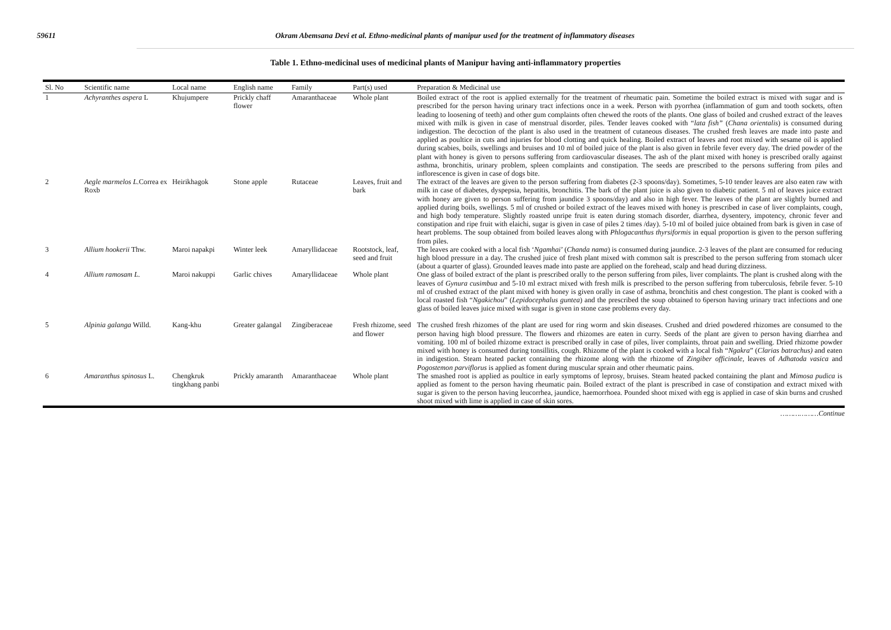59611 Okram Abemsana Devi et al. Ethno-medicinal plants of manipur used for the treatment of inflammatory diseases
Table 1. Ethno-medicinal uses of medicinal plants of Manipur having anti-inflammatory properties
| Sl. No | Scientific name | Local name | English name | Family | Part(s) used | Preparation & Medicinal use |
| --- | --- | --- | --- | --- | --- | --- |
| 1 | Achyranthes aspera L | Khujumpere | Prickly chaff flower | Amaranthaceae | Whole plant | Boiled extract of the root is applied externally for the treatment of rheumatic pain. Sometime the boiled extract is mixed with sugar and is prescribed for the person having urinary tract infections once in a week. Person with pyorrhea (inflammation of gum and tooth sockets, often leading to loosening of teeth) and other gum complaints often chewed the roots of the plants. One glass of boiled and crushed extract of the leaves mixed with milk is given in case of menstrual disorder, piles. Tender leaves cooked with “ lata fish” ( Chana orientalis ) is consumed during indigestion. The decoction of the plant is also used in the treatment of cutaneous diseases. The crushed fresh leaves are made into paste and applied as poultice in cuts and injuries for blood clotting and quick healing. Boiled extract of leaves and root mixed with sesame oil is applied during scabies, boils, swellings and bruises and 10 ml of boiled juice of the plant is also given in febrile fever every day. The dried powder of the plant with honey is given to persons suffering from cardiovascular diseases. The ash of the plant mixed with honey is prescribed orally against asthma, bronchitis, urinary problem, spleen complaints and constipation. The seeds are prescribed to the persons suffering from piles and inflorescence is given in case of dogs bite. |
| 2 | Aegle marmelos L. Correa ex Roxb | Heirikhagok | Stone apple | Rutaceae | Leaves, fruit and bark | The extract of the leaves are given to the person suffering from diabetes (2-3 spoons/day). Sometimes, 5-10 tender leaves are also eaten raw with milk in case of diabetes, dyspepsia, hepatitis, bronchitis. The bark of the plant juice is also given to diabetic patient. 5 ml of leaves juice extract with honey are given to person suffering from jaundice 3 spoons/day) and also in high fever. The leaves of the plant are slightly burned and applied during boils, swellings. 5 ml of crushed or boiled extract of the leaves mixed with honey is prescribed in case of liver complaints, cough, and high body temperature. Slightly roasted unripe fruit is eaten during stomach disorder, diarrhea, dysentery, impotency, chronic fever and constipation and ripe fruit with elaichi, sugar is given in case of piles 2 times /day). 5-10 ml of boiled juice obtained from bark is given in case of heart problems. The soup obtained from boiled leaves along with Phlogacanthus thyrsiformis in equal proportion is given to the person suffering from piles. |
| 3 | Allium hookerii Thw. | Maroi napakpi | Winter leek | Amaryllidaceae | Rootstock, leaf, seed and fruit | The leaves are cooked with a local fish ‘ Ngamhai ’ ( Chanda nama ) is consumed during jaundice. 2-3 leaves of the plant are consumed for reducing high blood pressure in a day. The crushed juice of fresh plant mixed with common salt is prescribed to the person suffering from stomach ulcer (about a quarter of glass). Grounded leaves made into paste are applied on the forehead, scalp and head during dizziness. |
| 4 | Allium ramosam L. | Maroi nakuppi | Garlic chives | Amaryllidaceae | Whole plant | One glass of boiled extract of the plant is prescribed orally to the person suffering from piles, liver complaints. The plant is crushed along with the leaves of Gynura cusimbua and 5-10 ml extract mixed with fresh milk is prescribed to the person suffering from tuberculosis, febrile fever. 5-10 ml of crushed extract of the plant mixed with honey is given orally in case of asthma, bronchitis and chest congestion. The plant is cooked with a local roasted fish “ Ngakichou ” ( Lepidocephalus guntea ) and the prescribed the soup obtained to 6person having urinary tract infections and one glass of boiled leaves juice mixed with sugar is given in stone case problems every day. |
| 5 | Alpinia galanga Willd. | Kang-khu | Greater galangal | Zingiberaceae | Fresh rhizome, seed and flower | The crushed fresh rhizomes of the plant are used for ring worm and skin diseases. Crushed and dried powdered rhizomes are consumed to the person having high blood pressure. The flowers and rhizomes are eaten in curry. Seeds of the plant are given to person having diarrhea and vomiting. 100 ml of boiled rhizome extract is prescribed orally in case of piles, liver complaints, throat pain and swelling. Dried rhizome powder mixed with honey is consumed during tonsillitis, cough. Rhizome of the plant is cooked with a local fish “ Ngakra ” ( Clarias batrachus) and eaten in indigestion. Steam heated packet containing the rhizome along with the rhizome of Zingiber officinale , leaves of Adhatoda vasica and Pogostemon parviflorus is applied as foment during muscular sprain and other rheumatic pains. |
| 6 | Amaranthus spinosus L. | Chengkruk tingkhang panbi | Prickly amaranth | Amaranthaceae | Whole plant | The smashed root is applied as poultice in early symptoms of leprosy, bruises. Steam heated packed containing the plant and Mimosa pudica is applied as foment to the person having rheumatic pain. Boiled extract of the plant is prescribed in case of constipation and extract mixed with sugar is given to the person having leucorrhea, jaundice, haemorrhoea. Pounded shoot mixed with egg is applied in case of skin burns and crushed shoot mixed with lime is applied in case of skin sores. |
………………Continue